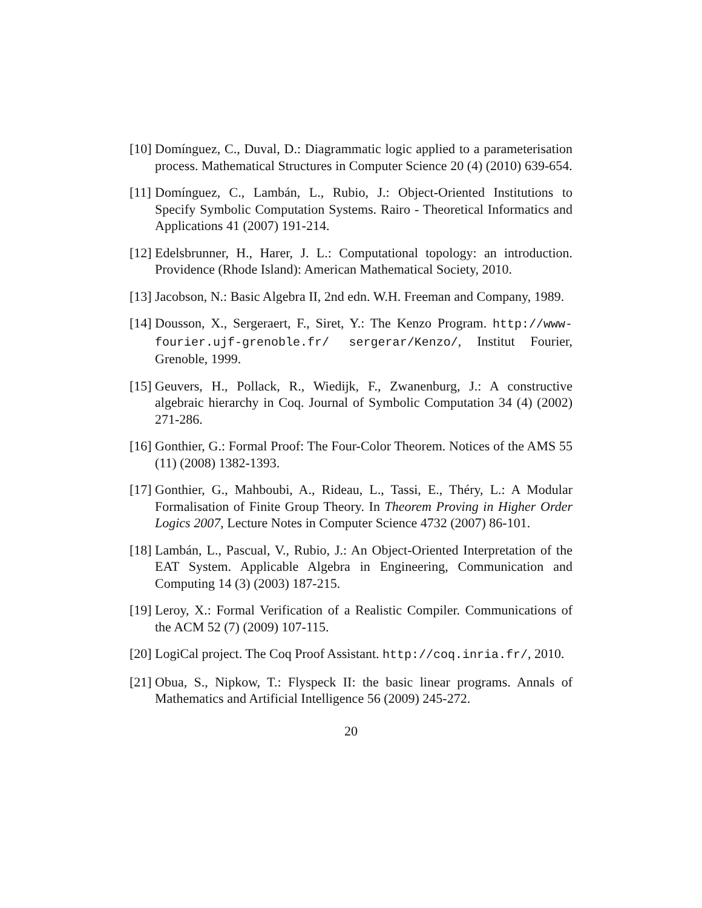[10]
Domínguez, C., Duval, D.: Diagrammatic logic applied to a parameterisation process. Mathematical Structures in Computer Science 20 (4) (2010) 639-654.
[11]
Domínguez, C., Lambán, L., Rubio, J.: Object-Oriented Institutions to Specify Symbolic Computation Systems. Rairo - Theoretical Informatics and Applications 41 (2007) 191-214.
[12]
Edelsbrunner, H., Harer, J. L.: Computational topology: an introduction. Providence (Rhode Island): American Mathematical Society, 2010.
[13]
Jacobson, N.: Basic Algebra II, 2nd edn. W.H. Freeman and Company, 1989.
[14]
Dousson, X., Sergeraert, F., Siret, Y.: The Kenzo Program. http://www-fourier.ujf-grenoble.fr/ sergerar/Kenzo/, Institut Fourier, Grenoble, 1999.
[15]
Geuvers, H., Pollack, R., Wiedijk, F., Zwanenburg, J.: A constructive algebraic hierarchy in Coq. Journal of Symbolic Computation 34 (4) (2002) 271-286.
[16]
Gonthier, G.: Formal Proof: The Four-Color Theorem. Notices of the AMS 55 (11) (2008) 1382-1393.
[17]
Gonthier, G., Mahboubi, A., Rideau, L., Tassi, E., Théry, L.: A Modular Formalisation of Finite Group Theory. In Theorem Proving in Higher Order Logics 2007, Lecture Notes in Computer Science 4732 (2007) 86-101.
[18]
Lambán, L., Pascual, V., Rubio, J.: An Object-Oriented Interpretation of the EAT System. Applicable Algebra in Engineering, Communication and Computing 14 (3) (2003) 187-215.
[19]
Leroy, X.: Formal Verification of a Realistic Compiler. Communications of the ACM 52 (7) (2009) 107-115.
[20]
LogiCal project. The Coq Proof Assistant. http://coq.inria.fr/, 2010.
[21]
Obua, S., Nipkow, T.: Flyspeck II: the basic linear programs. Annals of Mathematics and Artificial Intelligence 56 (2009) 245-272.
20